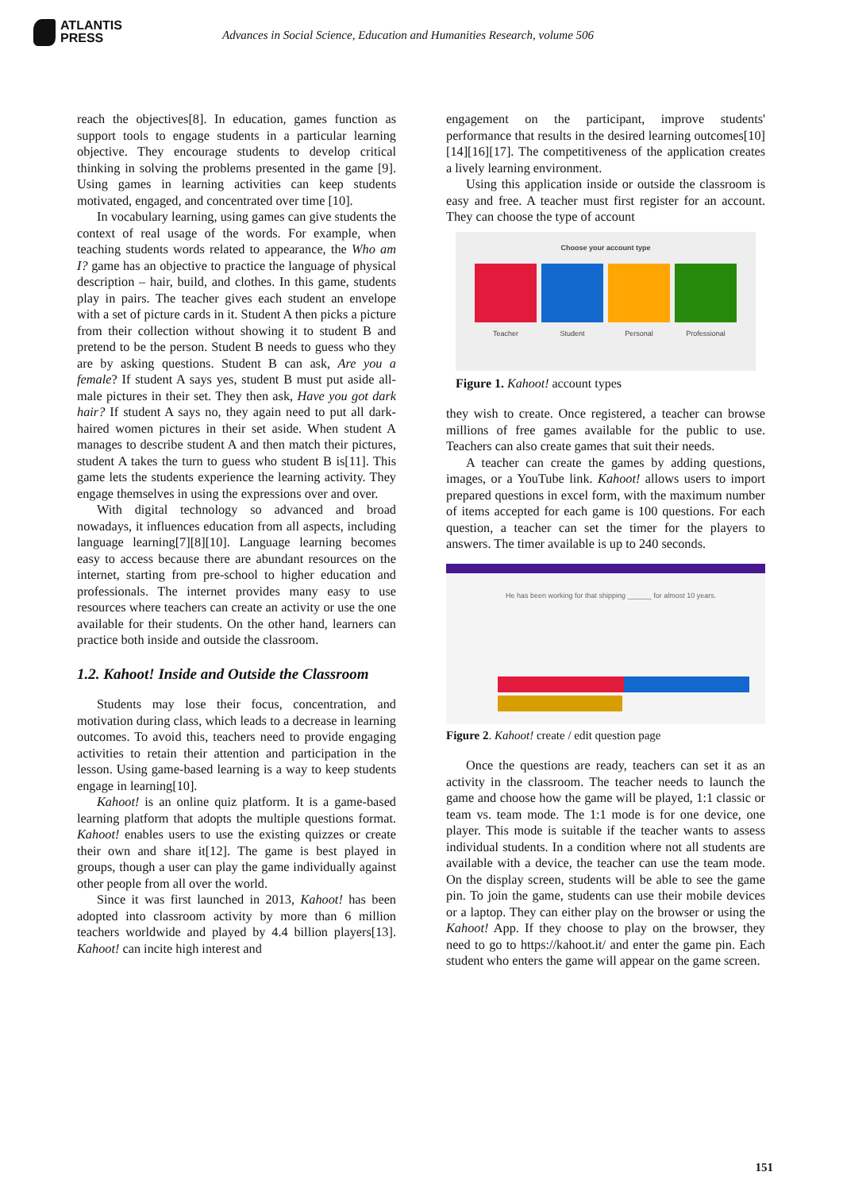ATLANTIS
PRESS
Advances in Social Science, Education and Humanities Research, volume 506
reach the objectives[8]. In education, games function as support tools to engage students in a particular learning objective. They encourage students to develop critical thinking in solving the problems presented in the game [9]. Using games in learning activities can keep students motivated, engaged, and concentrated over time [10].
In vocabulary learning, using games can give students the context of real usage of the words. For example, when teaching students words related to appearance, the Who am I? game has an objective to practice the language of physical description – hair, build, and clothes. In this game, students play in pairs. The teacher gives each student an envelope with a set of picture cards in it. Student A then picks a picture from their collection without showing it to student B and pretend to be the person. Student B needs to guess who they are by asking questions. Student B can ask, Are you a female? If student A says yes, student B must put aside all-male pictures in their set. They then ask, Have you got dark hair? If student A says no, they again need to put all dark-haired women pictures in their set aside. When student A manages to describe student A and then match their pictures, student A takes the turn to guess who student B is[11]. This game lets the students experience the learning activity. They engage themselves in using the expressions over and over.
With digital technology so advanced and broad nowadays, it influences education from all aspects, including language learning[7][8][10]. Language learning becomes easy to access because there are abundant resources on the internet, starting from pre-school to higher education and professionals. The internet provides many easy to use resources where teachers can create an activity or use the one available for their students. On the other hand, learners can practice both inside and outside the classroom.
1.2. Kahoot! Inside and Outside the Classroom
Students may lose their focus, concentration, and motivation during class, which leads to a decrease in learning outcomes. To avoid this, teachers need to provide engaging activities to retain their attention and participation in the lesson. Using game-based learning is a way to keep students engage in learning[10].
Kahoot! is an online quiz platform. It is a game-based learning platform that adopts the multiple questions format. Kahoot! enables users to use the existing quizzes or create their own and share it[12]. The game is best played in groups, though a user can play the game individually against other people from all over the world.
Since it was first launched in 2013, Kahoot! has been adopted into classroom activity by more than 6 million teachers worldwide and played by 4.4 billion players[13]. Kahoot! can incite high interest and
engagement on the participant, improve students' performance that results in the desired learning outcomes[10][14][16][17]. The competitiveness of the application creates a lively learning environment.
Using this application inside or outside the classroom is easy and free. A teacher must first register for an account. They can choose the type of account
Choose your account type
Teacher Student Personal Professional
Figure 1. Kahoot! account types
they wish to create. Once registered, a teacher can browse millions of free games available for the public to use. Teachers can also create games that suit their needs.
A teacher can create the games by adding questions, images, or a YouTube link. Kahoot! allows users to import prepared questions in excel form, with the maximum number of items accepted for each game is 100 questions. For each question, a teacher can set the timer for the players to answers. The timer available is up to 240 seconds.
He has been working for that shipping ______ for almost 10 years.
Figure 2. Kahoot! create / edit question page
Once the questions are ready, teachers can set it as an activity in the classroom. The teacher needs to launch the game and choose how the game will be played, 1:1 classic or team vs. team mode. The 1:1 mode is for one device, one player. This mode is suitable if the teacher wants to assess individual students. In a condition where not all students are available with a device, the teacher can use the team mode. On the display screen, students will be able to see the game pin. To join the game, students can use their mobile devices or a laptop. They can either play on the browser or using the Kahoot! App. If they choose to play on the browser, they need to go to https://kahoot.it/ and enter the game pin. Each student who enters the game will appear on the game screen.
151